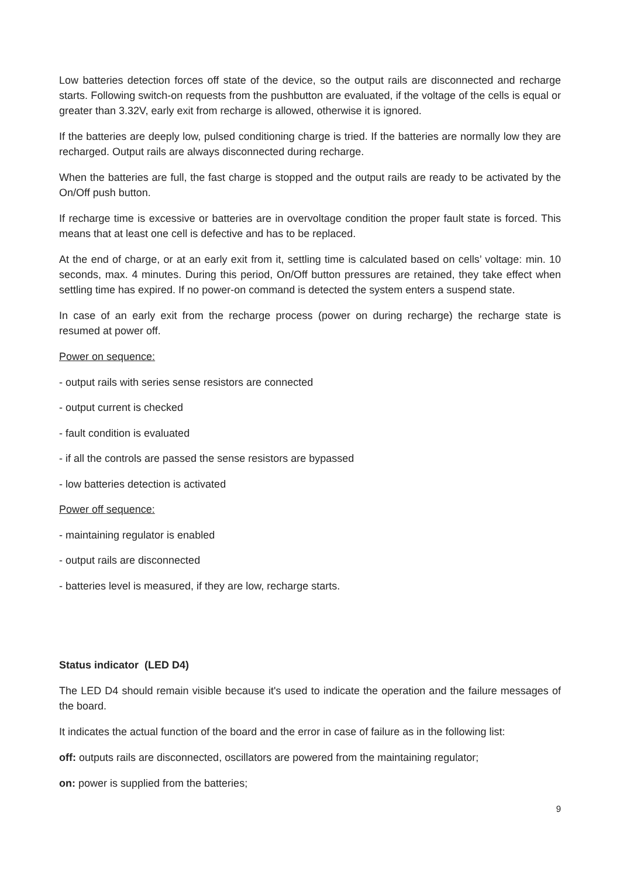Low batteries detection forces off state of the device, so the output rails are disconnected and recharge starts. Following switch-on requests from the pushbutton are evaluated, if the voltage of the cells is equal or greater than 3.32V, early exit from recharge is allowed, otherwise it is ignored.
If the batteries are deeply low, pulsed conditioning charge is tried. If the batteries are normally low they are recharged. Output rails are always disconnected during recharge.
When the batteries are full, the fast charge is stopped and the output rails are ready to be activated by the On/Off push button.
If recharge time is excessive or batteries are in overvoltage condition the proper fault state is forced. This means that at least one cell is defective and has to be replaced.
At the end of charge, or at an early exit from it, settling time is calculated based on cells’ voltage: min. 10 seconds, max. 4 minutes. During this period, On/Off button pressures are retained, they take effect when settling time has expired. If no power-on command is detected the system enters a suspend state.
In case of an early exit from the recharge process (power on during recharge) the recharge state is resumed at power off.
Power on sequence:
- output rails with series sense resistors are connected
- output current is checked
- fault condition is evaluated
- if all the controls are passed the sense resistors are bypassed
- low batteries detection is activated
Power off sequence:
- maintaining regulator is enabled
- output rails are disconnected
- batteries level is measured, if they are low, recharge starts.
Status indicator (LED D4)
The LED D4 should remain visible because it's used to indicate the operation and the failure messages of the board.
It indicates the actual function of the board and the error in case of failure as in the following list:
off: outputs rails are disconnected, oscillators are powered from the maintaining regulator;
on: power is supplied from the batteries;
9